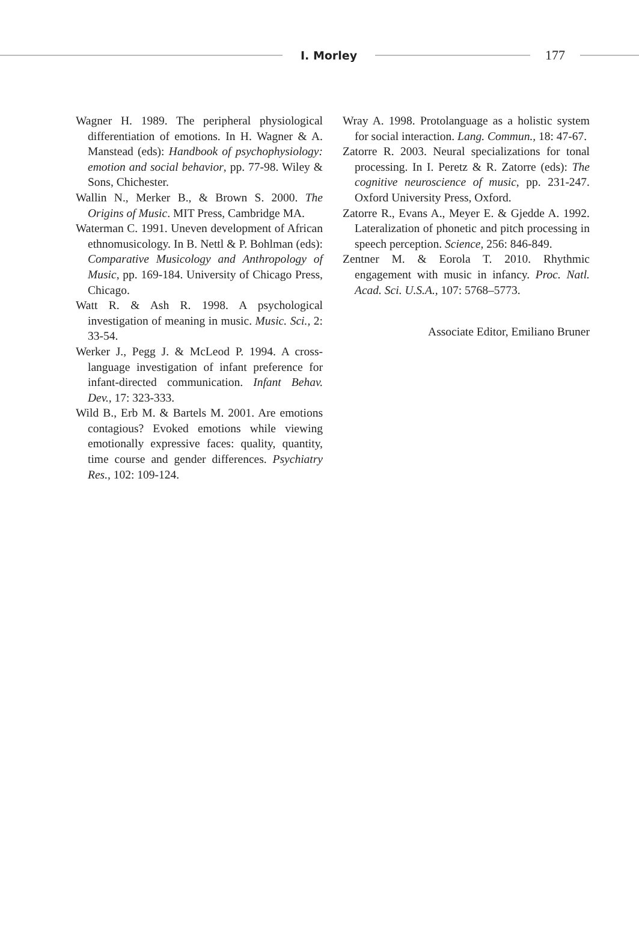I. Morley
177
Wagner H. 1989. The peripheral physiological differentiation of emotions. In H. Wagner & A. Manstead (eds): Handbook of psychophysiology: emotion and social behavior, pp. 77-98. Wiley & Sons, Chichester.
Wallin N., Merker B., & Brown S. 2000. The Origins of Music. MIT Press, Cambridge MA.
Waterman C. 1991. Uneven development of African ethnomusicology. In B. Nettl & P. Bohlman (eds): Comparative Musicology and Anthropology of Music, pp. 169-184. University of Chicago Press, Chicago.
Watt R. & Ash R. 1998. A psychological investigation of meaning in music. Music. Sci., 2: 33-54.
Werker J., Pegg J. & McLeod P. 1994. A cross-language investigation of infant preference for infant-directed communication. Infant Behav. Dev., 17: 323-333.
Wild B., Erb M. & Bartels M. 2001. Are emotions contagious? Evoked emotions while viewing emotionally expressive faces: quality, quantity, time course and gender differences. Psychiatry Res., 102: 109-124.
Wray A. 1998. Protolanguage as a holistic system for social interaction. Lang. Commun., 18: 47-67.
Zatorre R. 2003. Neural specializations for tonal processing. In I. Peretz & R. Zatorre (eds): The cognitive neuroscience of music, pp. 231-247. Oxford University Press, Oxford.
Zatorre R., Evans A., Meyer E. & Gjedde A. 1992. Lateralization of phonetic and pitch processing in speech perception. Science, 256: 846-849.
Zentner M. & Eorola T. 2010. Rhythmic engagement with music in infancy. Proc. Natl. Acad. Sci. U.S.A., 107: 5768–5773.
Associate Editor, Emiliano Bruner